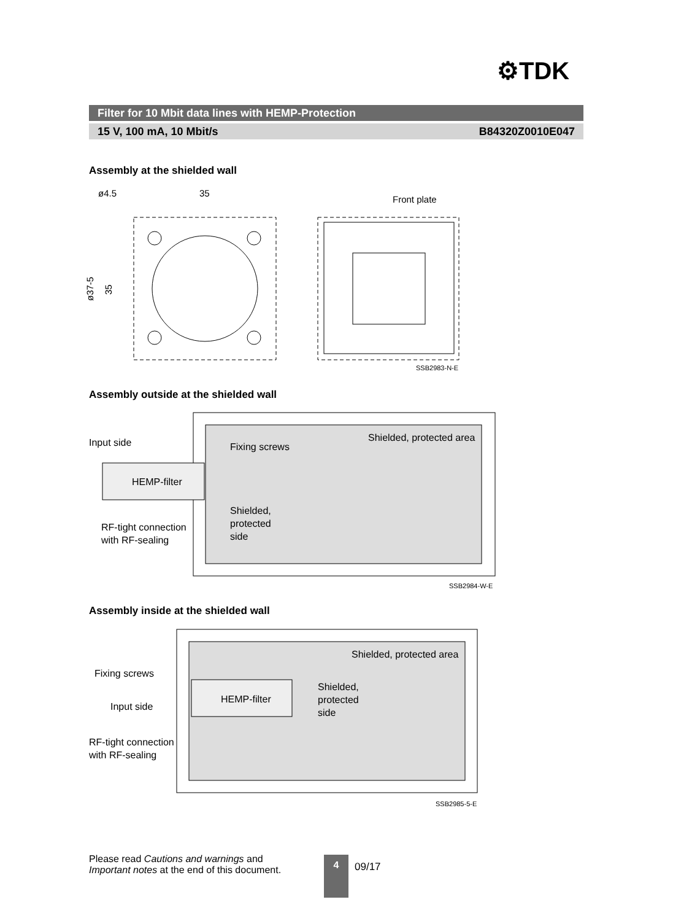⚙TDK
Filter for 10 Mbit data lines with HEMP-Protection
15 V, 100 mA, 10 Mbit/s B84320Z0010E047
Assembly at the shielded wall
ø4.5
35
ø37-5
35
Front plate
SSB2983-N-E
Assembly outside at the shielded wall
Shielded, protected area
Input side
Fixing screws
HEMP-filter
Shielded,
protected
side
RF-tight connection
with RF-sealing
SSB2984-W-E
Assembly inside at the shielded wall
Shielded, protected area
Fixing screws
HEMP-filter
Input side
Shielded,
protected
side
RF-tight connection
with RF-sealing
SSB2985-5-E
Please read Cautions and warnings and
Important notes at the end of this document.
4
09/17